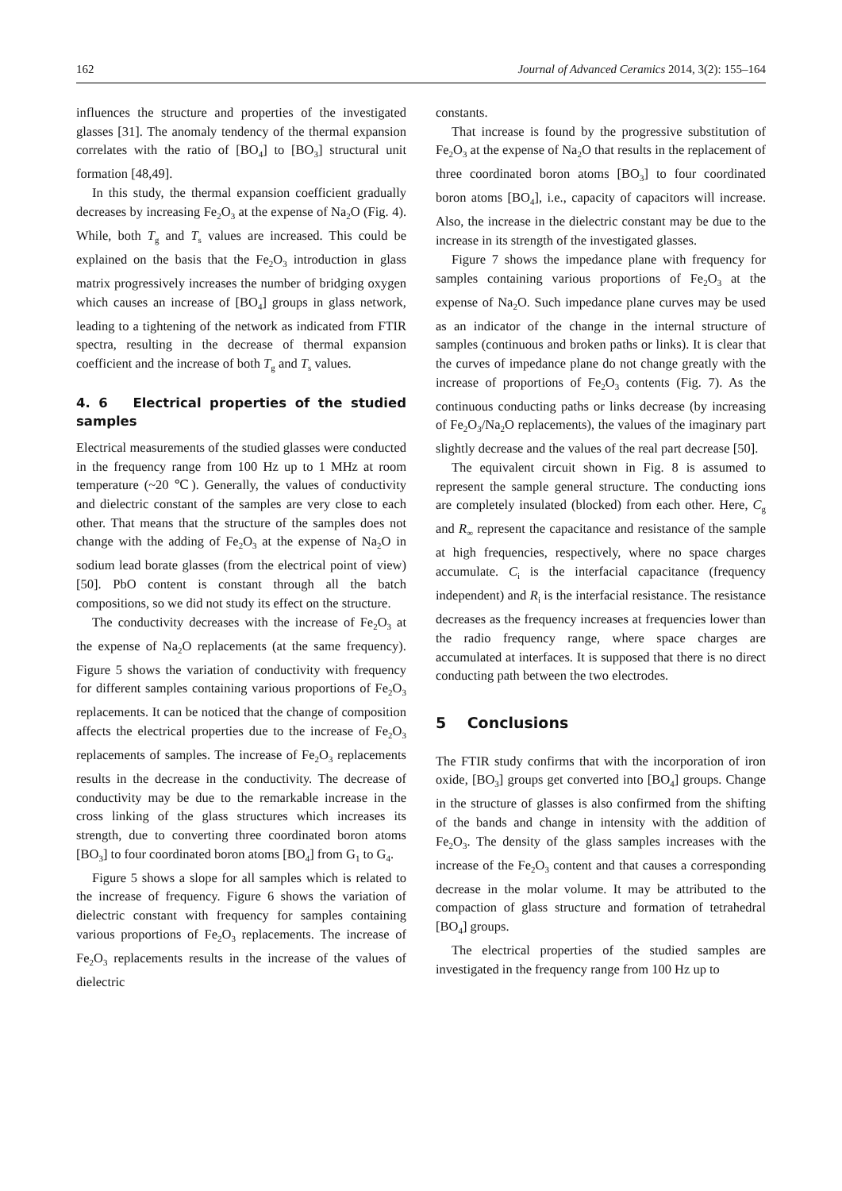162 Journal of Advanced Ceramics 2014, 3(2): 155–164
influences the structure and properties of the investigated glasses [31]. The anomaly tendency of the thermal expansion correlates with the ratio of [BO<sub>4</sub>] to [BO<sub>3</sub>] structural unit formation [48,49].
In this study, the thermal expansion coefficient gradually decreases by increasing Fe<sub>2</sub>O<sub>3</sub> at the expense of Na<sub>2</sub>O (Fig. 4). While, both T<sub>g</sub> and T<sub>s</sub> values are increased. This could be explained on the basis that the Fe<sub>2</sub>O<sub>3</sub> introduction in glass matrix progressively increases the number of bridging oxygen which causes an increase of [BO<sub>4</sub>] groups in glass network, leading to a tightening of the network as indicated from FTIR spectra, resulting in the decrease of thermal expansion coefficient and the increase of both T<sub>g</sub> and T<sub>s</sub> values.
4. 6 Electrical properties of the studied samples
Electrical measurements of the studied glasses were conducted in the frequency range from 100 Hz up to 1 MHz at room temperature (~20 ℃). Generally, the values of conductivity and dielectric constant of the samples are very close to each other. That means that the structure of the samples does not change with the adding of Fe<sub>2</sub>O<sub>3</sub> at the expense of Na<sub>2</sub>O in sodium lead borate glasses (from the electrical point of view) [50]. PbO content is constant through all the batch compositions, so we did not study its effect on the structure.
The conductivity decreases with the increase of Fe<sub>2</sub>O<sub>3</sub> at the expense of Na<sub>2</sub>O replacements (at the same frequency). Figure 5 shows the variation of conductivity with frequency for different samples containing various proportions of Fe<sub>2</sub>O<sub>3</sub> replacements. It can be noticed that the change of composition affects the electrical properties due to the increase of Fe<sub>2</sub>O<sub>3</sub> replacements of samples. The increase of Fe<sub>2</sub>O<sub>3</sub> replacements results in the decrease in the conductivity. The decrease of conductivity may be due to the remarkable increase in the cross linking of the glass structures which increases its strength, due to converting three coordinated boron atoms [BO<sub>3</sub>] to four coordinated boron atoms [BO<sub>4</sub>] from G<sub>1</sub> to G<sub>4</sub>.
Figure 5 shows a slope for all samples which is related to the increase of frequency. Figure 6 shows the variation of dielectric constant with frequency for samples containing various proportions of Fe<sub>2</sub>O<sub>3</sub> replacements. The increase of Fe<sub>2</sub>O<sub>3</sub> replacements results in the increase of the values of dielectric
constants.
That increase is found by the progressive substitution of Fe<sub>2</sub>O<sub>3</sub> at the expense of Na<sub>2</sub>O that results in the replacement of three coordinated boron atoms [BO<sub>3</sub>] to four coordinated boron atoms [BO<sub>4</sub>], i.e., capacity of capacitors will increase. Also, the increase in the dielectric constant may be due to the increase in its strength of the investigated glasses.
Figure 7 shows the impedance plane with frequency for samples containing various proportions of Fe<sub>2</sub>O<sub>3</sub> at the expense of Na<sub>2</sub>O. Such impedance plane curves may be used as an indicator of the change in the internal structure of samples (continuous and broken paths or links). It is clear that the curves of impedance plane do not change greatly with the increase of proportions of Fe<sub>2</sub>O<sub>3</sub> contents (Fig. 7). As the continuous conducting paths or links decrease (by increasing of Fe<sub>2</sub>O<sub>3</sub>/Na<sub>2</sub>O replacements), the values of the imaginary part slightly decrease and the values of the real part decrease [50].
The equivalent circuit shown in Fig. 8 is assumed to represent the sample general structure. The conducting ions are completely insulated (blocked) from each other. Here, C<sub>g</sub> and R<sub>∞</sub> represent the capacitance and resistance of the sample at high frequencies, respectively, where no space charges accumulate. C<sub>i</sub> is the interfacial capacitance (frequency independent) and R<sub>i</sub> is the interfacial resistance. The resistance decreases as the frequency increases at frequencies lower than the radio frequency range, where space charges are accumulated at interfaces. It is supposed that there is no direct conducting path between the two electrodes.
5 Conclusions
The FTIR study confirms that with the incorporation of iron oxide, [BO<sub>3</sub>] groups get converted into [BO<sub>4</sub>] groups. Change in the structure of glasses is also confirmed from the shifting of the bands and change in intensity with the addition of Fe<sub>2</sub>O<sub>3</sub>. The density of the glass samples increases with the increase of the Fe<sub>2</sub>O<sub>3</sub> content and that causes a corresponding decrease in the molar volume. It may be attributed to the compaction of glass structure and formation of tetrahedral [BO<sub>4</sub>] groups.
The electrical properties of the studied samples are investigated in the frequency range from 100 Hz up to